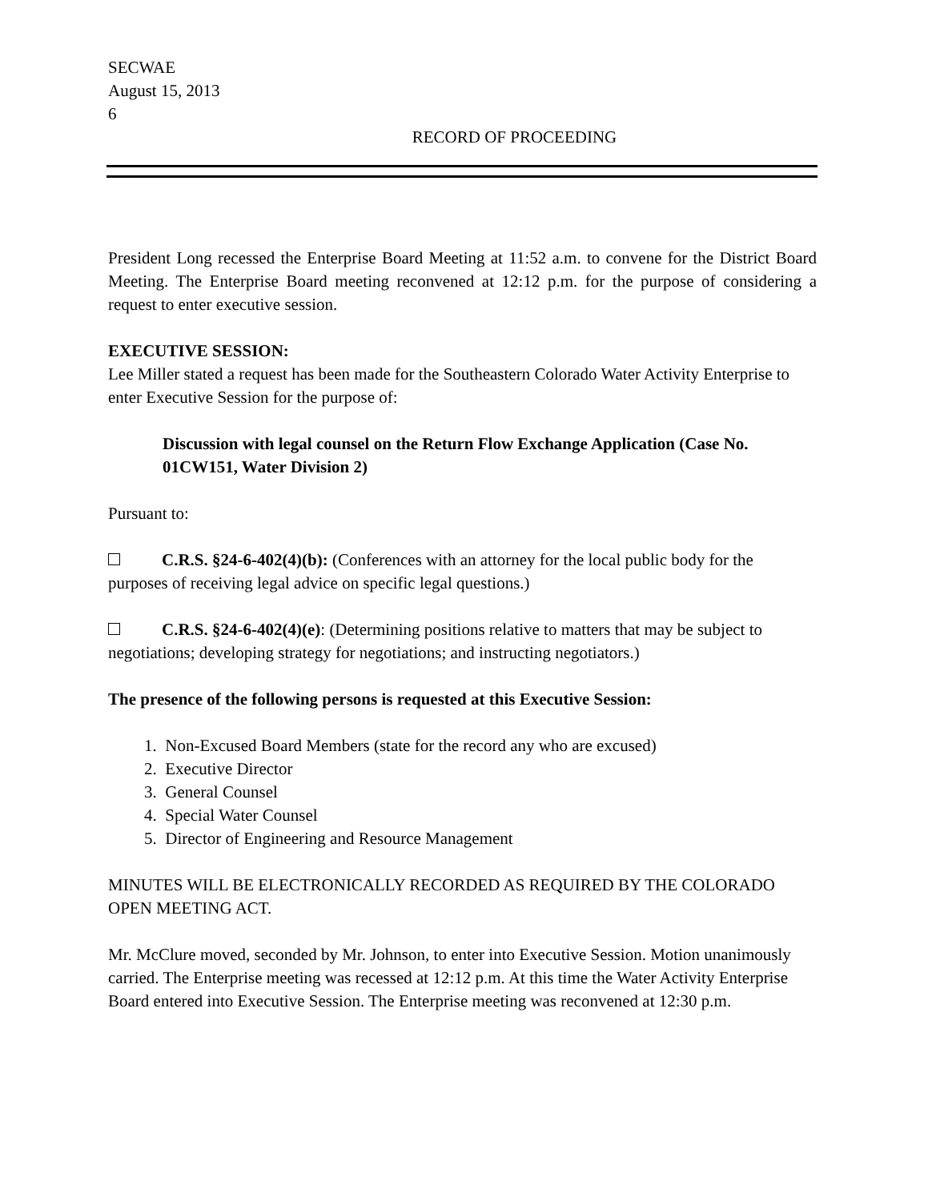SECWAE
August 15, 2013
6
RECORD OF PROCEEDING
President Long recessed the Enterprise Board Meeting at 11:52 a.m. to convene for the District Board Meeting. The Enterprise Board meeting reconvened at 12:12 p.m. for the purpose of considering a request to enter executive session.
EXECUTIVE SESSION:
Lee Miller stated a request has been made for the Southeastern Colorado Water Activity Enterprise to enter Executive Session for the purpose of:
Discussion with legal counsel on the Return Flow Exchange Application (Case No. 01CW151, Water Division 2)
Pursuant to:
C.R.S. §24-6-402(4)(b): (Conferences with an attorney for the local public body for the purposes of receiving legal advice on specific legal questions.)
C.R.S. §24-6-402(4)(e): (Determining positions relative to matters that may be subject to negotiations; developing strategy for negotiations; and instructing negotiators.)
The presence of the following persons is requested at this Executive Session:
1. Non-Excused Board Members (state for the record any who are excused)
2. Executive Director
3. General Counsel
4. Special Water Counsel
5. Director of Engineering and Resource Management
MINUTES WILL BE ELECTRONICALLY RECORDED AS REQUIRED BY THE COLORADO OPEN MEETING ACT.
Mr. McClure moved, seconded by Mr. Johnson, to enter into Executive Session. Motion unanimously carried. The Enterprise meeting was recessed at 12:12 p.m. At this time the Water Activity Enterprise Board entered into Executive Session. The Enterprise meeting was reconvened at 12:30 p.m.